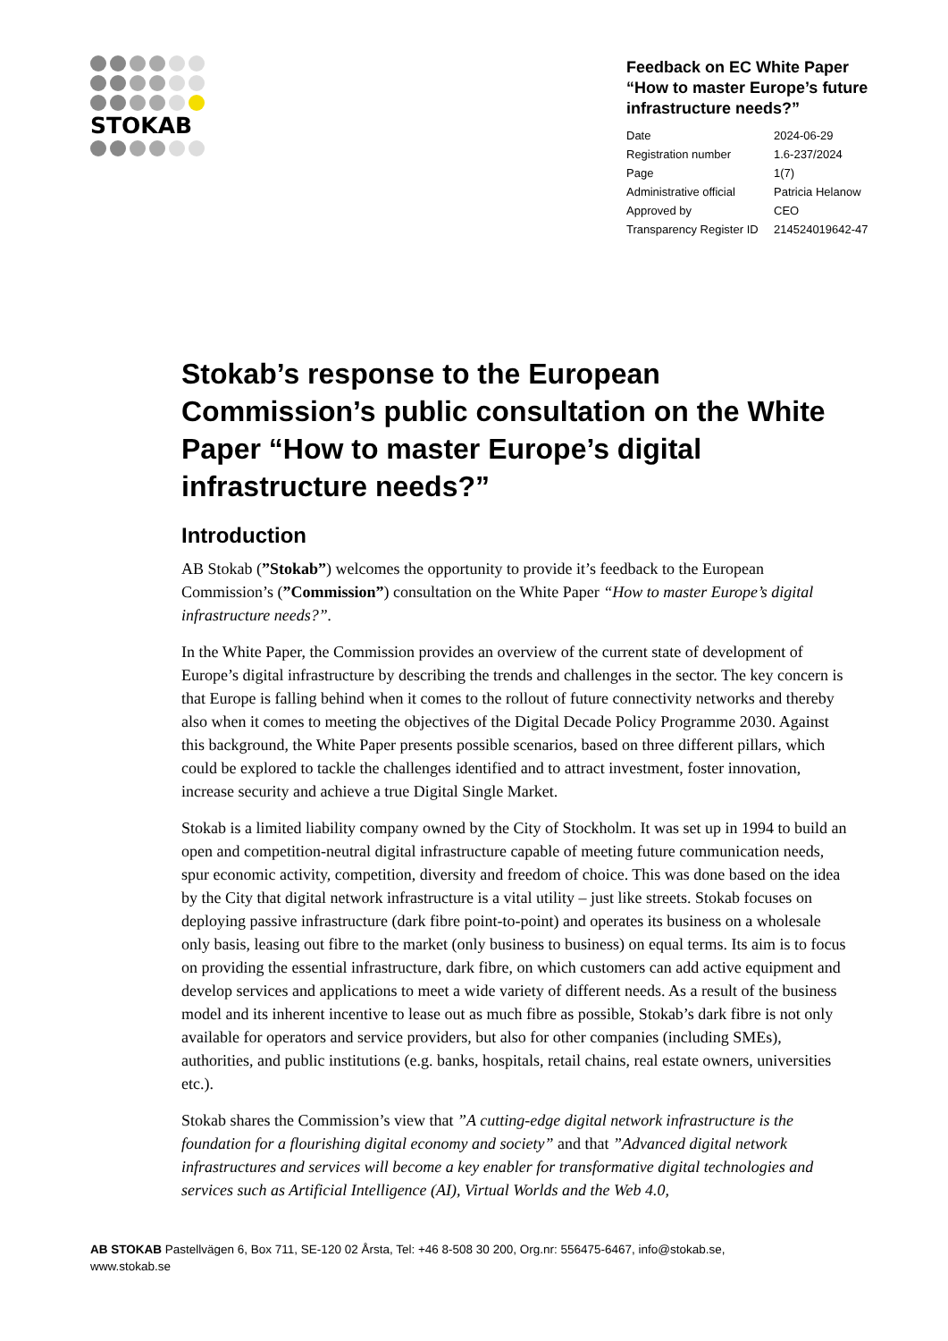STOKAB
Feedback on EC White Paper “How to master Europe’s future infrastructure needs?”
| Date | 2024-06-29 |
| Registration number | 1.6-237/2024 |
| Page | 1(7) |
| Administrative official | Patricia Helanow |
| Approved by | CEO |
| Transparency Register ID | 214524019642-47 |
Stokab’s response to the European Commission’s public consultation on the White Paper “How to master Europe’s digital infrastructure needs?”
Introduction
AB Stokab (”Stokab”) welcomes the opportunity to provide it’s feedback to the European Commission’s (”Commission”) consultation on the White Paper “How to master Europe’s digital infrastructure needs?”.
In the White Paper, the Commission provides an overview of the current state of development of Europe’s digital infrastructure by describing the trends and challenges in the sector. The key concern is that Europe is falling behind when it comes to the rollout of future connectivity networks and thereby also when it comes to meeting the objectives of the Digital Decade Policy Programme 2030. Against this background, the White Paper presents possible scenarios, based on three different pillars, which could be explored to tackle the challenges identified and to attract investment, foster innovation, increase security and achieve a true Digital Single Market.
Stokab is a limited liability company owned by the City of Stockholm. It was set up in 1994 to build an open and competition-neutral digital infrastructure capable of meeting future communication needs, spur economic activity, competition, diversity and freedom of choice. This was done based on the idea by the City that digital network infrastructure is a vital utility – just like streets. Stokab focuses on deploying passive infrastructure (dark fibre point-to-point) and operates its business on a wholesale only basis, leasing out fibre to the market (only business to business) on equal terms. Its aim is to focus on providing the essential infrastructure, dark fibre, on which customers can add active equipment and develop services and applications to meet a wide variety of different needs. As a result of the business model and its inherent incentive to lease out as much fibre as possible, Stokab’s dark fibre is not only available for operators and service providers, but also for other companies (including SMEs), authorities, and public institutions (e.g. banks, hospitals, retail chains, real estate owners, universities etc.).
Stokab shares the Commission’s view that ”A cutting-edge digital network infrastructure is the foundation for a flourishing digital economy and society” and that ”Advanced digital network infrastructures and services will become a key enabler for transformative digital technologies and services such as Artificial Intelligence (AI), Virtual Worlds and the Web 4.0,
AB STOKAB Pastellvägen 6, Box 711, SE-120 02 Årsta, Tel: +46 8-508 30 200, Org.nr: 556475-6467, info@stokab.se, www.stokab.se